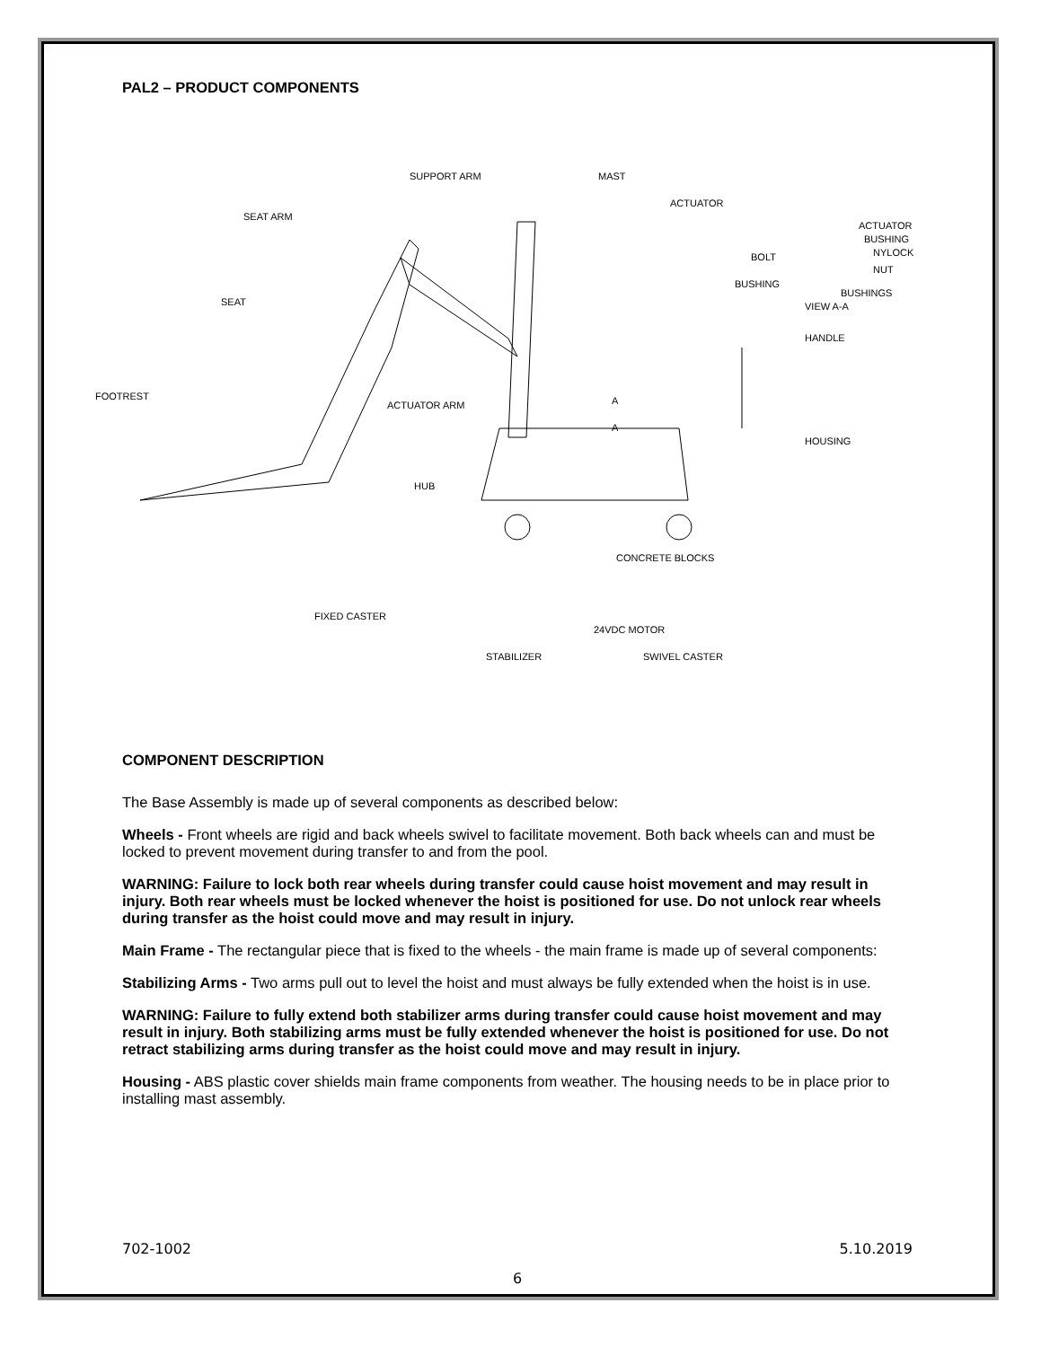PAL2 – PRODUCT COMPONENTS
SUPPORT ARM MAST
ACTUATOR
SEAT ARM
ACTUATOR
BUSHING
BOLT NYLOCK NUT
BUSHING
BUSHINGS
VIEW A-A SEAT
HANDLE
FOOTREST
ACTUATOR ARM A
A
HOUSING
HUB
CONCRETE BLOCKS
FIXED CASTER
24VDC MOTOR
STABILIZER SWIVEL CASTER
COMPONENT DESCRIPTION
The Base Assembly is made up of several components as described below:
Wheels - Front wheels are rigid and back wheels swivel to facilitate movement. Both back wheels can and must be locked to prevent movement during transfer to and from the pool.
WARNING: Failure to lock both rear wheels during transfer could cause hoist movement and may result in injury. Both rear wheels must be locked whenever the hoist is positioned for use. Do not unlock rear wheels during transfer as the hoist could move and may result in injury.
Main Frame - The rectangular piece that is fixed to the wheels - the main frame is made up of several components:
Stabilizing Arms - Two arms pull out to level the hoist and must always be fully extended when the hoist is in use.
WARNING: Failure to fully extend both stabilizer arms during transfer could cause hoist movement and may result in injury. Both stabilizing arms must be fully extended whenever the hoist is positioned for use. Do not retract stabilizing arms during transfer as the hoist could move and may result in injury.
Housing - ABS plastic cover shields main frame components from weather. The housing needs to be in place prior to installing mast assembly.
702-1002 5.10.2019
6